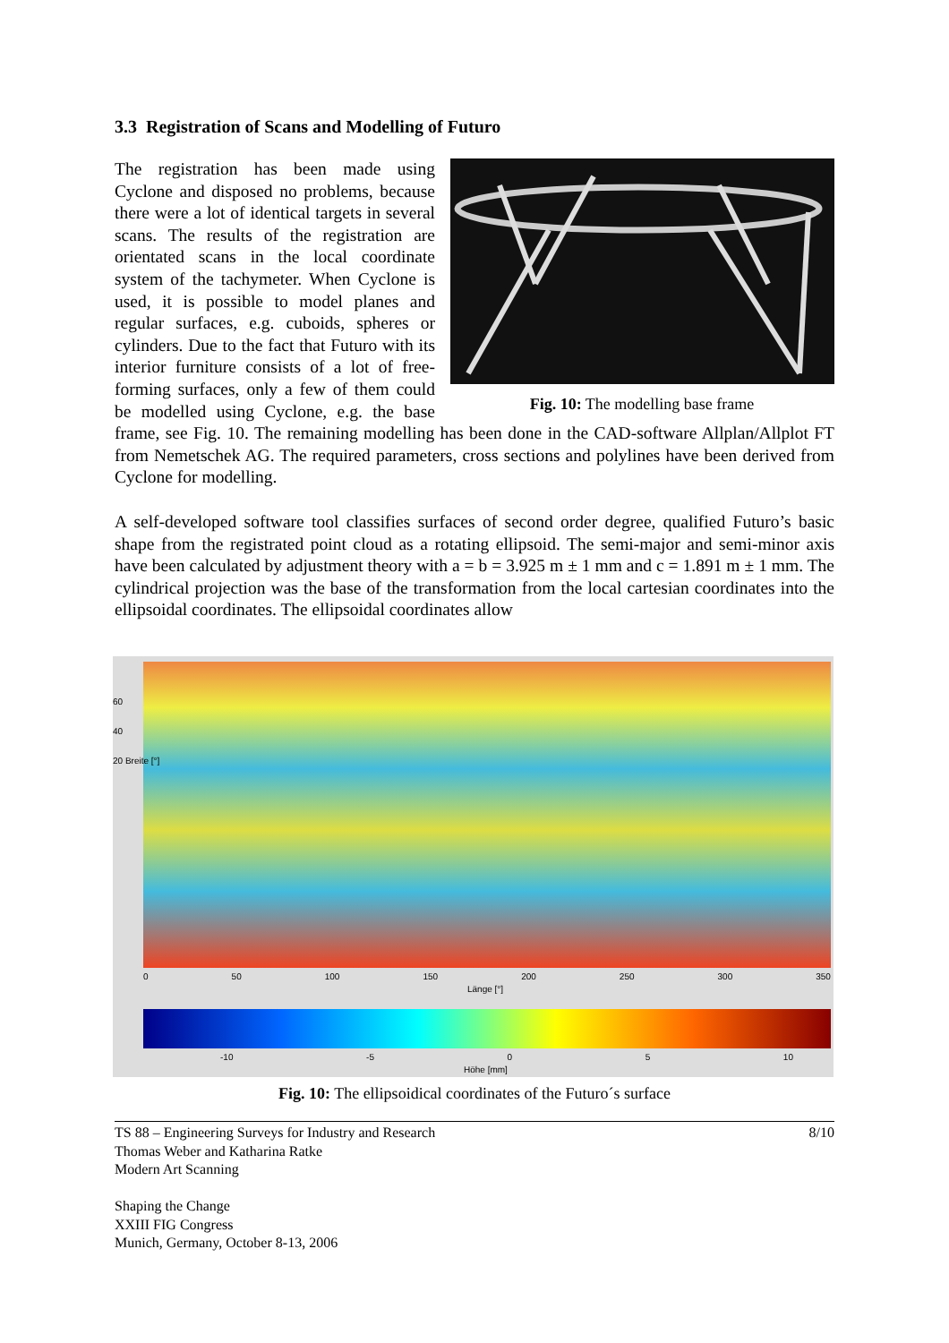3.3 Registration of Scans and Modelling of Futuro
Fig. 10: The modelling base frame
The registration has been made using Cyclone and disposed no problems, because there were a lot of identical targets in several scans. The results of the registration are orientated scans in the local coordinate system of the tachymeter. When Cyclone is used, it is possible to model planes and regular surfaces, e.g. cuboids, spheres or cylinders. Due to the fact that Futuro with its interior furniture consists of a lot of free-forming surfaces, only a few of them could be modelled using Cyclone, e.g. the base frame, see Fig. 10. The remaining modelling has been done in the CAD-software Allplan/Allplot FT from Nemetschek AG. The required parameters, cross sections and polylines have been derived from Cyclone for modelling.
A self-developed software tool classifies surfaces of second order degree, qualified Futuro’s basic shape from the registrated point cloud as a rotating ellipsoid. The semi-major and semi-minor axis have been calculated by adjustment theory with a = b = 3.925 m ± 1 mm and c = 1.891 m ± 1 mm. The cylindrical projection was the base of the transformation from the local cartesian coordinates into the ellipsoidal coordinates. The ellipsoidal coordinates allow
60
40
20 Breite [°]
0 50 100 150 200 250 300 350
Länge [°]
-10 -5 0 5 10
Höhe [mm]
Fig. 10: The ellipsoidical coordinates of the Futuro´s surface
TS 88 – Engineering Surveys for Industry and Research 8/10
Thomas Weber and Katharina Ratke
Modern Art Scanning
Shaping the Change
XXIII FIG Congress
Munich, Germany, October 8-13, 2006